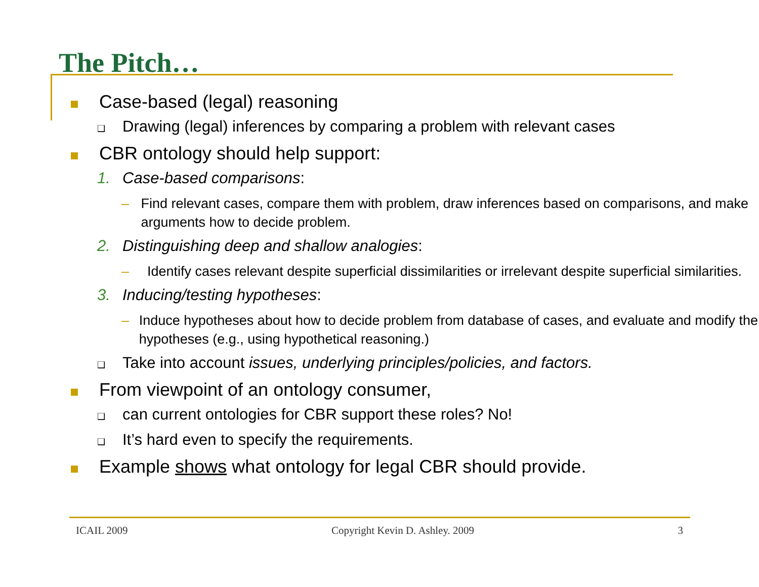The Pitch…
Case-based (legal) reasoning
❑
Drawing (legal) inferences by comparing a problem with relevant cases
CBR ontology should help support:
1. Case-based comparisons:
– Find relevant cases, compare them with problem, draw inferences based on comparisons, and make arguments how to decide problem.
2. Distinguishing deep and shallow analogies:
– Identify cases relevant despite superficial dissimilarities or irrelevant despite superficial similarities.
3. Inducing/testing hypotheses:
– Induce hypotheses about how to decide problem from database of cases, and evaluate and modify the hypotheses (e.g., using hypothetical reasoning.)
❑
Take into account issues, underlying principles/policies, and factors.
From viewpoint of an ontology consumer,
❑
can current ontologies for CBR support these roles? No!
❑
It’s hard even to specify the requirements.
Example shows what ontology for legal CBR should provide.
ICAIL 2009 Copyright Kevin D. Ashley. 2009 3